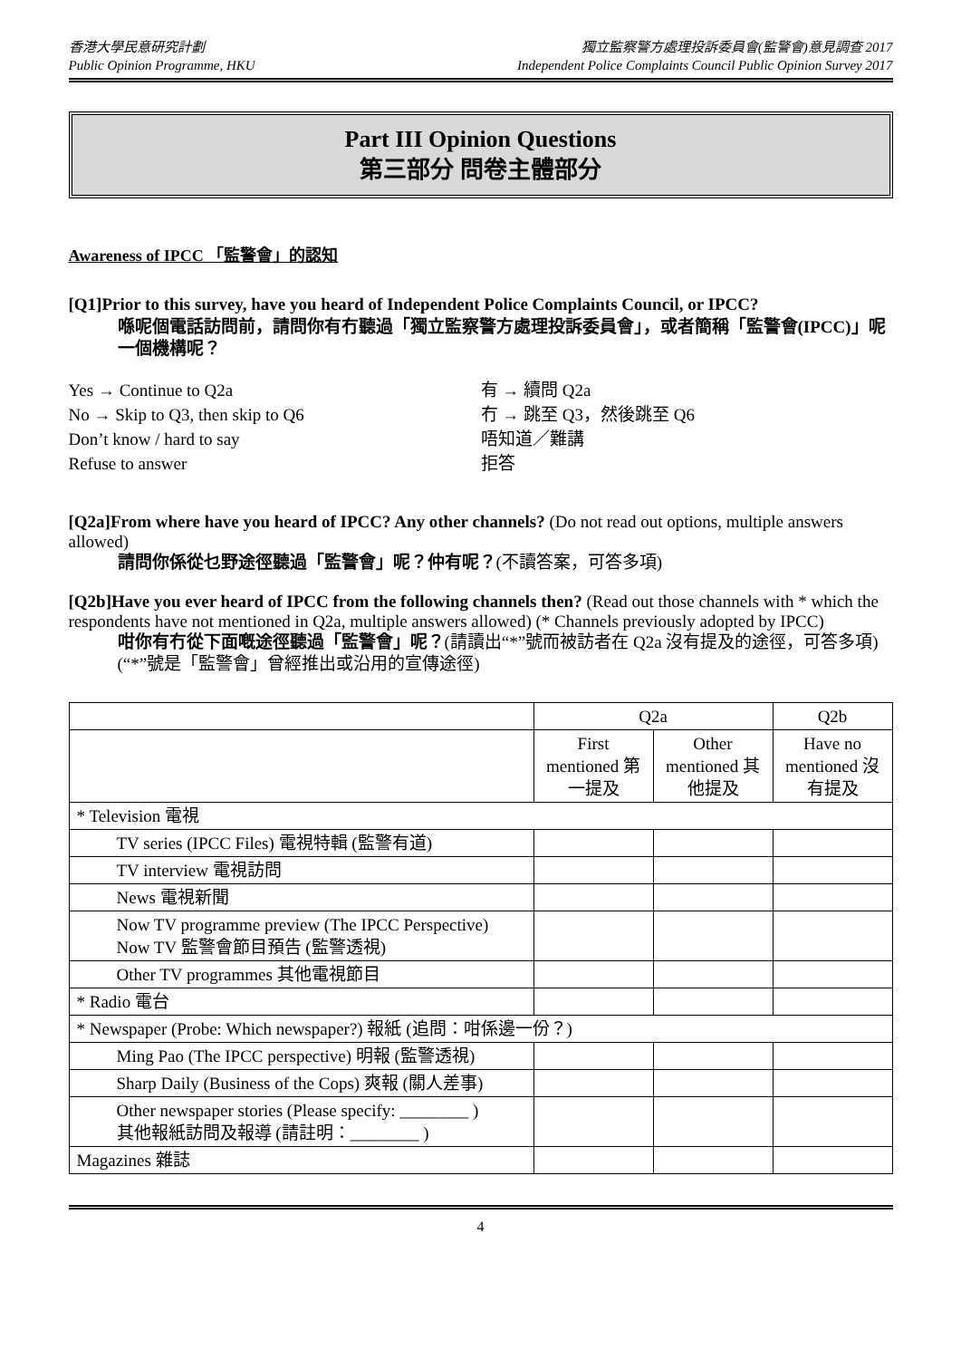香港大學民意研究計劃
Public Opinion Programme, HKU
獨立監察警方處理投訴委員會(監警會)意見調查 2017
Independent Police Complaints Council Public Opinion Survey 2017
Part III Opinion Questions
第三部分 問卷主體部分
Awareness of IPCC 「監警會」的認知
[Q1]Prior to this survey, have you heard of Independent Police Complaints Council, or IPCC?
喺呢個電話訪問前，請問你有冇聽過「獨立監察警方處理投訴委員會」，或者簡稱「監警會(IPCC)」呢一個機構呢？
Yes → Continue to Q2a
有 → 續問 Q2a
No → Skip to Q3, then skip to Q6
冇 → 跳至 Q3，然後跳至 Q6
Don’t know / hard to say
唔知道／難講
Refuse to answer
拒答
[Q2a]From where have you heard of IPCC? Any other channels? (Do not read out options, multiple answers allowed)
請問你係從乜野途徑聽過「監警會」呢？仲有呢？(不讀答案，可答多項)
[Q2b]Have you ever heard of IPCC from the following channels then? (Read out those channels with * which the respondents have not mentioned in Q2a, multiple answers allowed) (* Channels previously adopted by IPCC)
咁你有冇從下面嘅途徑聽過「監警會」呢？(請讀出“*”號而被訪者在 Q2a 沒有提及的途徑，可答多項) (“*”號是「監警會」曾經推出或沿用的宣傳途徑)
| | Q2a | | Q2b |
| --- | --- | --- | --- |
| | First mentioned 第一提及 | Other mentioned 其他提及 | Have no mentioned 沒有提及 |
| * Television 電視 | | | |
| TV series (IPCC Files) 電視特輯 (監警有道) | | | |
| TV interview 電視訪問 | | | |
| News 電視新聞 | | | |
| Now TV programme preview (The IPCC Perspective) Now TV 監警會節目預告 (監警透視) | | | |
| Other TV programmes 其他電視節目 | | | |
| * Radio 電台 | | | |
| * Newspaper (Probe: Which newspaper?) 報紙 (追問：咁係邊一份？) | | | |
| Ming Pao (The IPCC perspective) 明報 (監警透視) | | | |
| Sharp Daily (Business of the Cops) 爽報 (關人差事) | | | |
| Other newspaper stories (Please specify: ________ ) 其他報紙訪問及報導 (請註明：________ ) | | | |
| Magazines 雜誌 | | | |
4